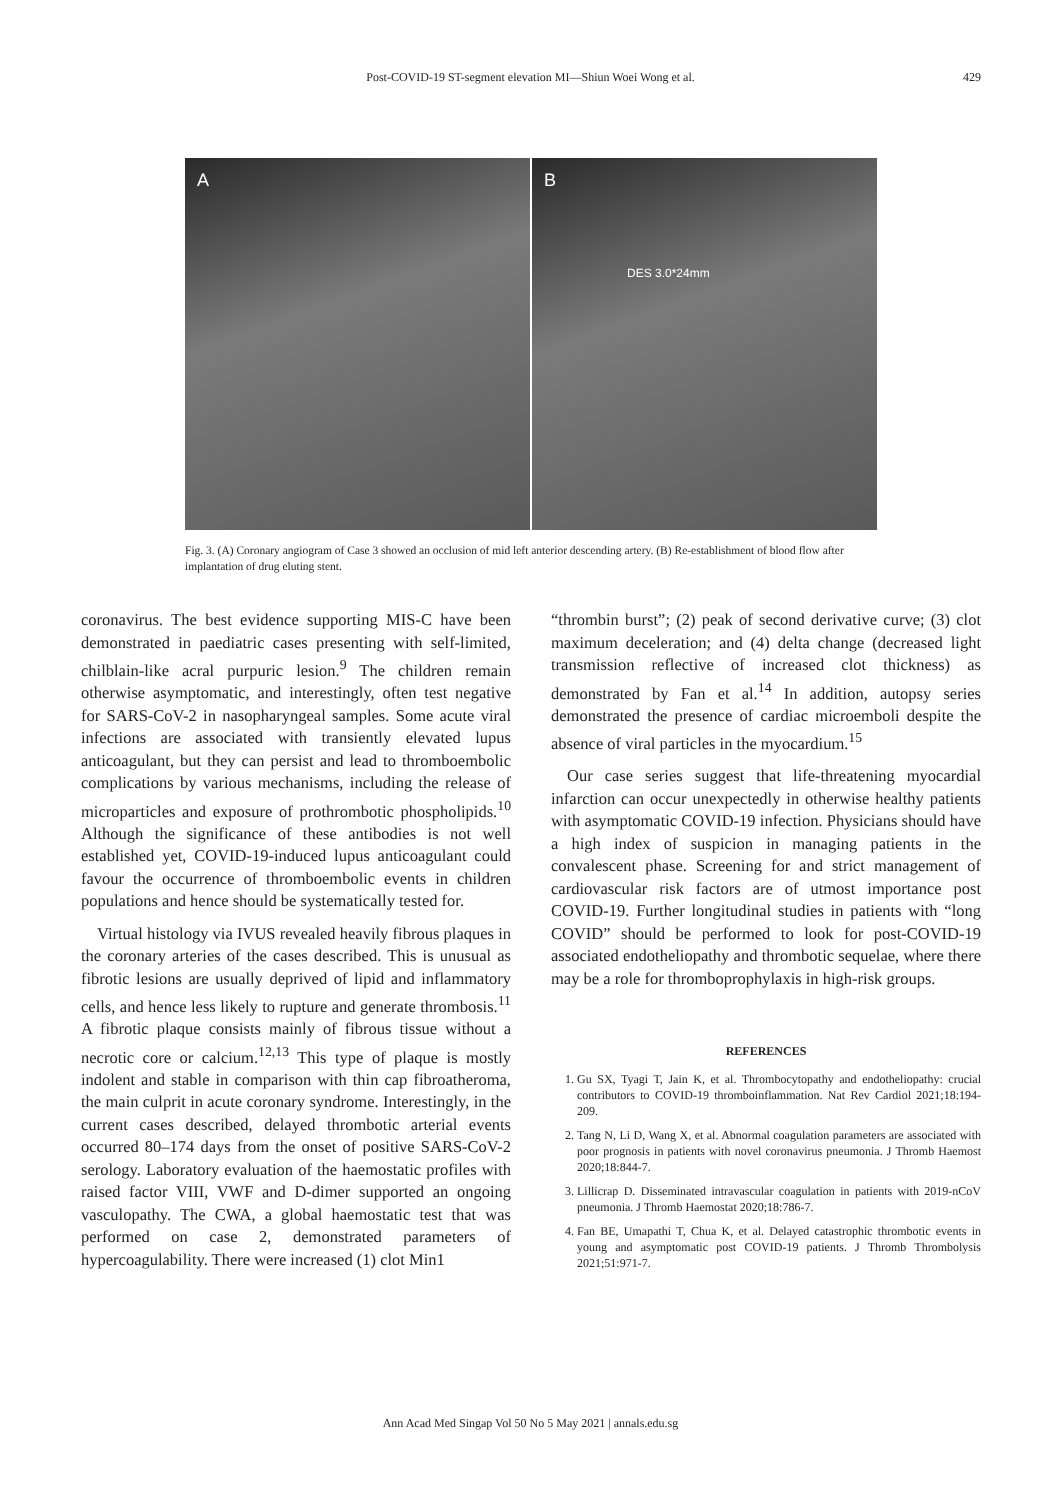Post-COVID-19 ST-segment elevation MI—Shiun Woei Wong et al.
429
A B
DES 3.0*24mm
Fig. 3. (A) Coronary angiogram of Case 3 showed an occlusion of mid left anterior descending artery. (B) Re-establishment of blood flow after implantation of drug eluting stent.
coronavirus. The best evidence supporting MIS-C have been demonstrated in paediatric cases presenting with self-limited, chilblain-like acral purpuric lesion.<sup>9</sup> The children remain otherwise asymptomatic, and interestingly, often test negative for SARS-CoV-2 in nasopharyngeal samples. Some acute viral infections are associated with transiently elevated lupus anticoagulant, but they can persist and lead to thromboembolic complications by various mechanisms, including the release of microparticles and exposure of prothrombotic phospholipids.<sup>10</sup> Although the significance of these antibodies is not well established yet, COVID-19-induced lupus anticoagulant could favour the occurrence of thromboembolic events in children populations and hence should be systematically tested for.
Virtual histology via IVUS revealed heavily fibrous plaques in the coronary arteries of the cases described. This is unusual as fibrotic lesions are usually deprived of lipid and inflammatory cells, and hence less likely to rupture and generate thrombosis.<sup>11</sup> A fibrotic plaque consists mainly of fibrous tissue without a necrotic core or calcium.<sup>12,13</sup> This type of plaque is mostly indolent and stable in comparison with thin cap fibroatheroma, the main culprit in acute coronary syndrome. Interestingly, in the current cases described, delayed thrombotic arterial events occurred 80–174 days from the onset of positive SARS-CoV-2 serology. Laboratory evaluation of the haemostatic profiles with raised factor VIII, VWF and D-dimer supported an ongoing vasculopathy. The CWA, a global haemostatic test that was performed on case 2, demonstrated parameters of hypercoagulability. There were increased (1) clot Min1
“thrombin burst”; (2) peak of second derivative curve; (3) clot maximum deceleration; and (4) delta change (decreased light transmission reflective of increased clot thickness) as demonstrated by Fan et al.<sup>14</sup> In addition, autopsy series demonstrated the presence of cardiac microemboli despite the absence of viral particles in the myocardium.<sup>15</sup>
Our case series suggest that life-threatening myocardial infarction can occur unexpectedly in otherwise healthy patients with asymptomatic COVID-19 infection. Physicians should have a high index of suspicion in managing patients in the convalescent phase. Screening for and strict management of cardiovascular risk factors are of utmost importance post COVID-19. Further longitudinal studies in patients with “long COVID” should be performed to look for post-COVID-19 associated endotheliopathy and thrombotic sequelae, where there may be a role for thromboprophylaxis in high-risk groups.
REFERENCES
1. Gu SX, Tyagi T, Jain K, et al. Thrombocytopathy and endotheliopathy: crucial contributors to COVID-19 thromboinflammation. Nat Rev Cardiol 2021;18:194-209.
2. Tang N, Li D, Wang X, et al. Abnormal coagulation parameters are associated with poor prognosis in patients with novel coronavirus pneumonia. J Thromb Haemost 2020;18:844-7.
3. Lillicrap D. Disseminated intravascular coagulation in patients with 2019-nCoV pneumonia. J Thromb Haemostat 2020;18:786-7.
4. Fan BE, Umapathi T, Chua K, et al. Delayed catastrophic thrombotic events in young and asymptomatic post COVID-19 patients. J Thromb Thrombolysis 2021;51:971-7.
Ann Acad Med Singap Vol 50 No 5 May 2021 | annals.edu.sg